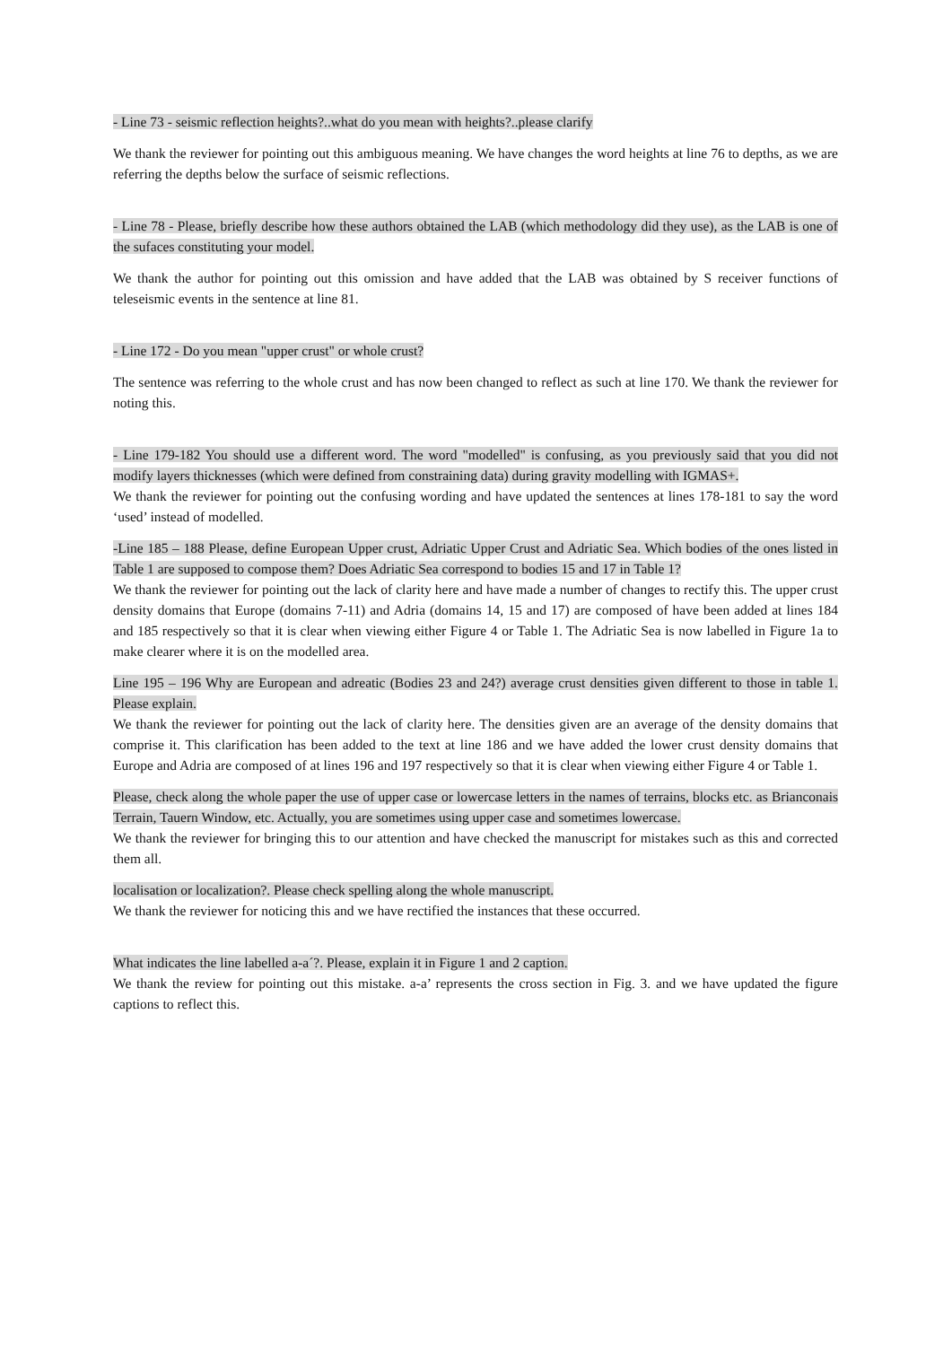- Line 73 - seismic reflection heights?..what do you mean with heights?..please clarify
We thank the reviewer for pointing out this ambiguous meaning. We have changes the word heights at line 76 to depths, as we are referring the depths below the surface of seismic reflections.
- Line 78 - Please, briefly describe how these authors obtained the LAB (which methodology did they use), as the LAB is one of the sufaces constituting your model.
We thank the author for pointing out this omission and have added that the LAB was obtained by S receiver functions of teleseismic events in the sentence at line 81.
- Line 172 - Do you mean "upper crust" or whole crust?
The sentence was referring to the whole crust and has now been changed to reflect as such at line 170. We thank the reviewer for noting this.
- Line 179-182 You should use a different word. The word "modelled" is confusing, as you previously said that you did not modify layers thicknesses (which were defined from constraining data) during gravity modelling with IGMAS+.
We thank the reviewer for pointing out the confusing wording and have updated the sentences at lines 178-181 to say the word ‘used’ instead of modelled.
-Line 185 – 188 Please, define European Upper crust, Adriatic Upper Crust and Adriatic Sea. Which bodies of the ones listed in Table 1 are supposed to compose them? Does Adriatic Sea correspond to bodies 15 and 17 in Table 1?
We thank the reviewer for pointing out the lack of clarity here and have made a number of changes to rectify this. The upper crust density domains that Europe (domains 7-11) and Adria (domains 14, 15 and 17) are composed of have been added at lines 184 and 185 respectively so that it is clear when viewing either Figure 4 or Table 1. The Adriatic Sea is now labelled in Figure 1a to make clearer where it is on the modelled area.
Line 195 – 196 Why are European and adreatic (Bodies 23 and 24?) average crust densities given different to those in table 1. Please explain.
We thank the reviewer for pointing out the lack of clarity here. The densities given are an average of the density domains that comprise it. This clarification has been added to the text at line 186 and we have added the lower crust density domains that Europe and Adria are composed of at lines 196 and 197 respectively so that it is clear when viewing either Figure 4 or Table 1.
Please, check along the whole paper the use of upper case or lowercase letters in the names of terrains, blocks etc. as Brianconais Terrain, Tauern Window, etc. Actually, you are sometimes using upper case and sometimes lowercase.
We thank the reviewer for bringing this to our attention and have checked the manuscript for mistakes such as this and corrected them all.
localisation or localization?. Please check spelling along the whole manuscript.
We thank the reviewer for noticing this and we have rectified the instances that these occurred.
What indicates the line labelled a-a´?. Please, explain it in Figure 1 and 2 caption.
We thank the review for pointing out this mistake. a-a’ represents the cross section in Fig. 3. and we have updated the figure captions to reflect this.